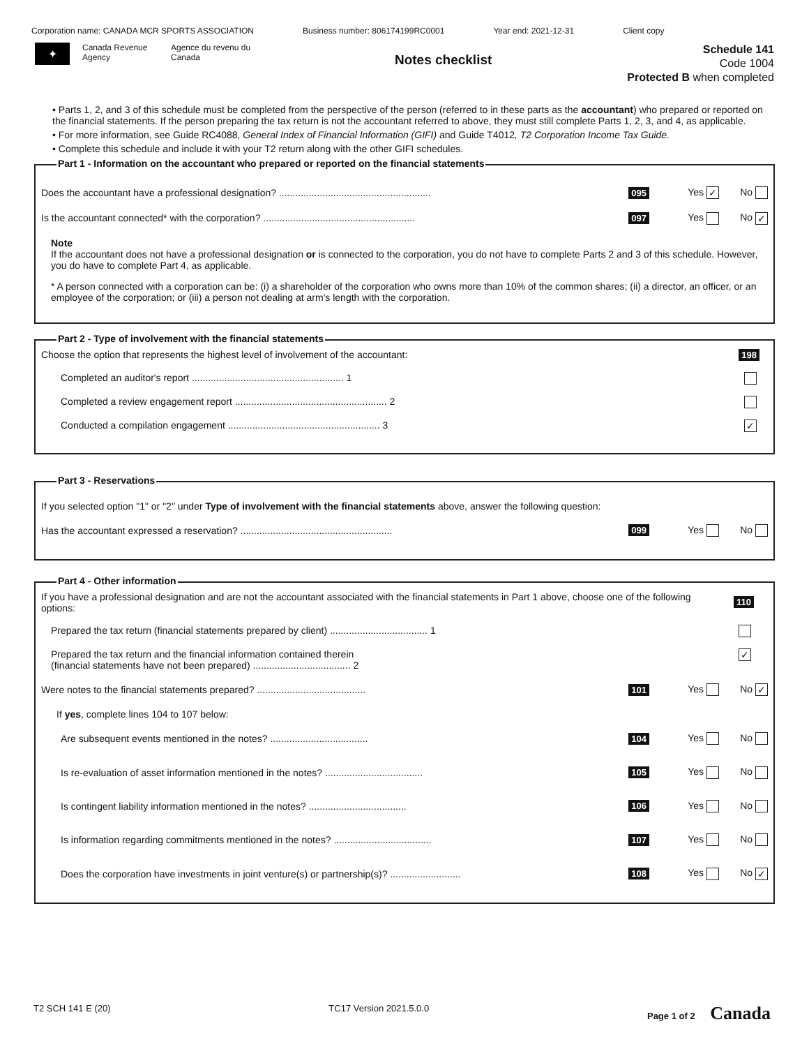Corporation name: CANADA MCR SPORTS ASSOCIATION Business number: 806174199RC0001 Year end: 2021-12-31 Client copy
✦
Canada Revenue Agency
Agence du revenu du Canada
Notes checklist
Schedule 141
Code 1004
Protected B when completed
• Parts 1, 2, and 3 of this schedule must be completed from the perspective of the person (referred to in these parts as the accountant) who prepared or reported on the financial statements. If the person preparing the tax return is not the accountant referred to above, they must still complete Parts 1, 2, 3, and 4, as applicable.
• For more information, see Guide RC4088, General Index of Financial Information (GIFI) and Guide T4012, T2 Corporation Income Tax Guide.
• Complete this schedule and include it with your T2 return along with the other GIFI schedules.
Part 1 - Information on the accountant who prepared or reported on the financial statements
Does the accountant have a professional designation? ........................................................
095 Yes ✓ No
Is the accountant connected* with the corporation? ........................................................
097 Yes No ✓
Note
If the accountant does not have a professional designation or is connected to the corporation, you do not have to complete Parts 2 and 3 of this schedule. However, you do have to complete Part 4, as applicable.
* A person connected with a corporation can be: (i) a shareholder of the corporation who owns more than 10% of the common shares; (ii) a director, an officer, or an employee of the corporation; or (iii) a person not dealing at arm's length with the corporation.
Part 2 - Type of involvement with the financial statements
Choose the option that represents the highest level of involvement of the accountant:
198
Completed an auditor's report ........................................................ 1
Completed a review engagement report ........................................................ 2
Conducted a compilation engagement ........................................................ 3 ✓
Part 3 - Reservations
If you selected option "1" or "2" under Type of involvement with the financial statements above, answer the following question:
Has the accountant expressed a reservation? ........................................................
099 Yes No
Part 4 - Other information
If you have a professional designation and are not the accountant associated with the financial statements in Part 1 above, choose one of the following options:
110
Prepared the tax return (financial statements prepared by client) .................................... 1
Prepared the tax return and the financial information contained therein
(financial statements have not been prepared) .................................... 2 ✓
Were notes to the financial statements prepared? ........................................
101 Yes No ✓
If yes, complete lines 104 to 107 below:
Are subsequent events mentioned in the notes? ....................................
104 Yes No
Is re-evaluation of asset information mentioned in the notes? ....................................
105 Yes No
Is contingent liability information mentioned in the notes? ....................................
106 Yes No
Is information regarding commitments mentioned in the notes? ....................................
107 Yes No
Does the corporation have investments in joint venture(s) or partnership(s)? ..........................
108 Yes No ✓
T2 SCH 141 E (20) TC17 Version 2021.5.0.0 Page 1 of 2 Canada